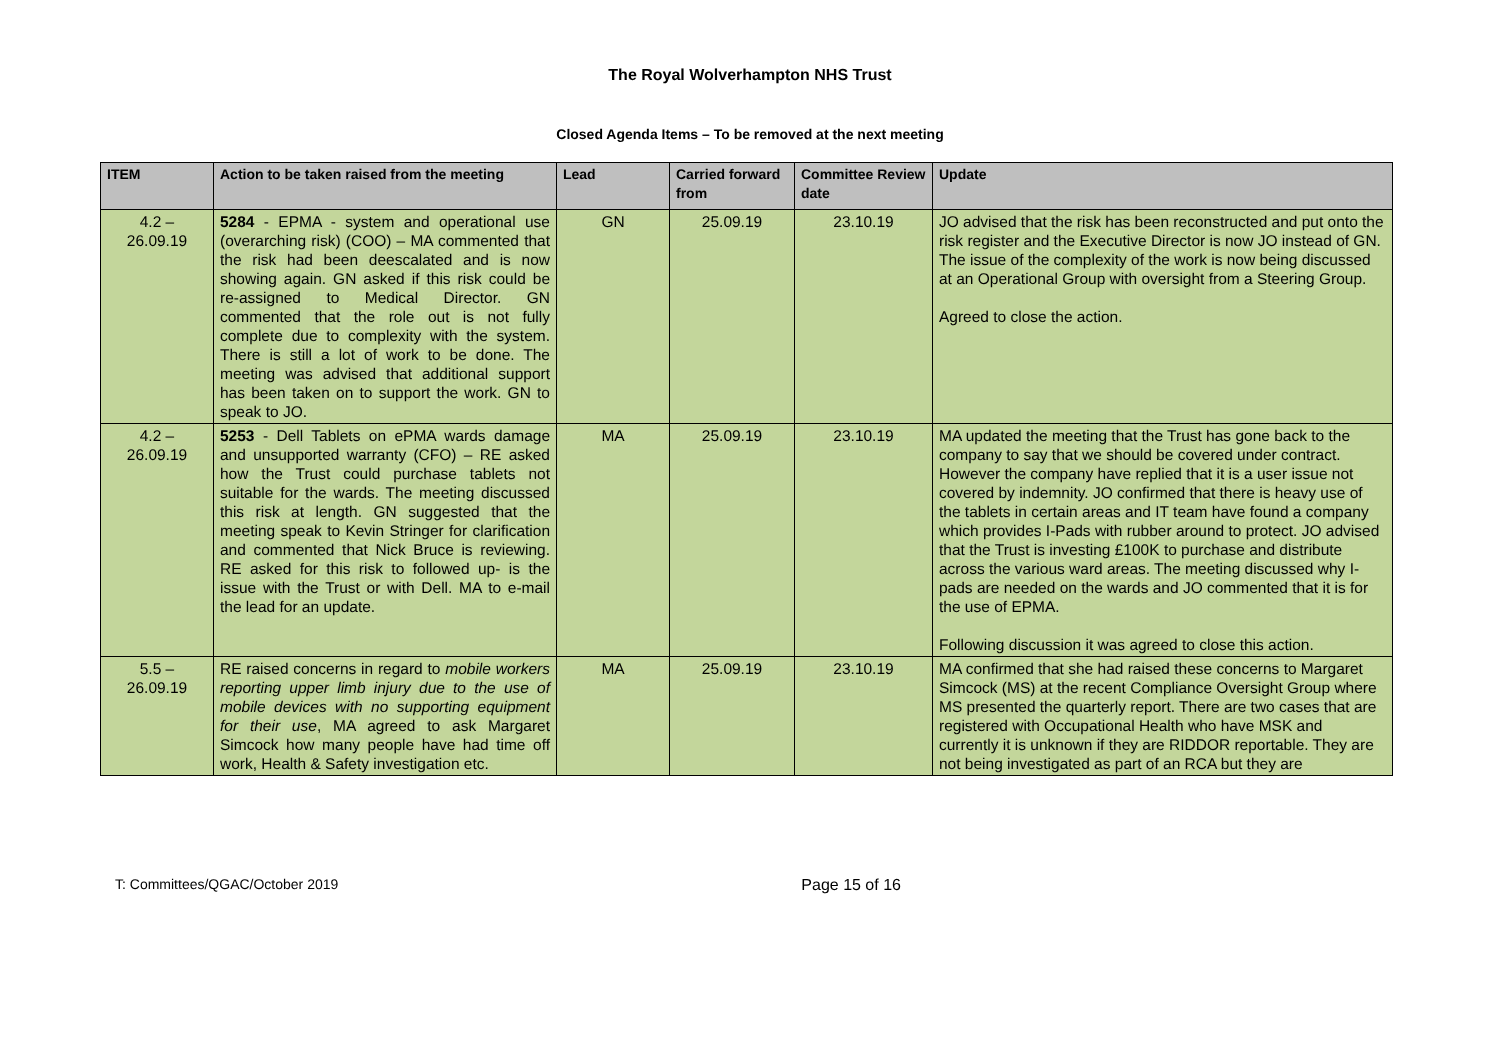The Royal Wolverhampton NHS Trust
Closed Agenda Items – To be removed at the next meeting
| ITEM | Action to be taken raised from the meeting | Lead | Carried forward from | Committee Review date | Update |
| --- | --- | --- | --- | --- | --- |
| 4.2 – 26.09.19 | 5284 - EPMA - system and operational use (overarching risk) (COO) – MA commented that the risk had been deescalated and is now showing again. GN asked if this risk could be re-assigned to Medical Director. GN commented that the role out is not fully complete due to complexity with the system. There is still a lot of work to be done. The meeting was advised that additional support has been taken on to support the work. GN to speak to JO. | GN | 25.09.19 | 23.10.19 | JO advised that the risk has been reconstructed and put onto the risk register and the Executive Director is now JO instead of GN. The issue of the complexity of the work is now being discussed at an Operational Group with oversight from a Steering Group. Agreed to close the action. |
| 4.2 – 26.09.19 | 5253 - Dell Tablets on ePMA wards damage and unsupported warranty (CFO) – RE asked how the Trust could purchase tablets not suitable for the wards. The meeting discussed this risk at length. GN suggested that the meeting speak to Kevin Stringer for clarification and commented that Nick Bruce is reviewing. RE asked for this risk to followed up- is the issue with the Trust or with Dell. MA to e-mail the lead for an update. | MA | 25.09.19 | 23.10.19 | MA updated the meeting that the Trust has gone back to the company to say that we should be covered under contract. However the company have replied that it is a user issue not covered by indemnity. JO confirmed that there is heavy use of the tablets in certain areas and IT team have found a company which provides I-Pads with rubber around to protect. JO advised that the Trust is investing £100K to purchase and distribute across the various ward areas. The meeting discussed why I-pads are needed on the wards and JO commented that it is for the use of EPMA. Following discussion it was agreed to close this action. |
| 5.5 – 26.09.19 | RE raised concerns in regard to mobile workers reporting upper limb injury due to the use of mobile devices with no supporting equipment for their use , MA agreed to ask Margaret Simcock how many people have had time off work, Health & Safety investigation etc. | MA | 25.09.19 | 23.10.19 | MA confirmed that she had raised these concerns to Margaret Simcock (MS) at the recent Compliance Oversight Group where MS presented the quarterly report. There are two cases that are registered with Occupational Health who have MSK and currently it is unknown if they are RIDDOR reportable. They are not being investigated as part of an RCA but they are |
T: Committees/QGAC/October 2019 Page 15 of 16